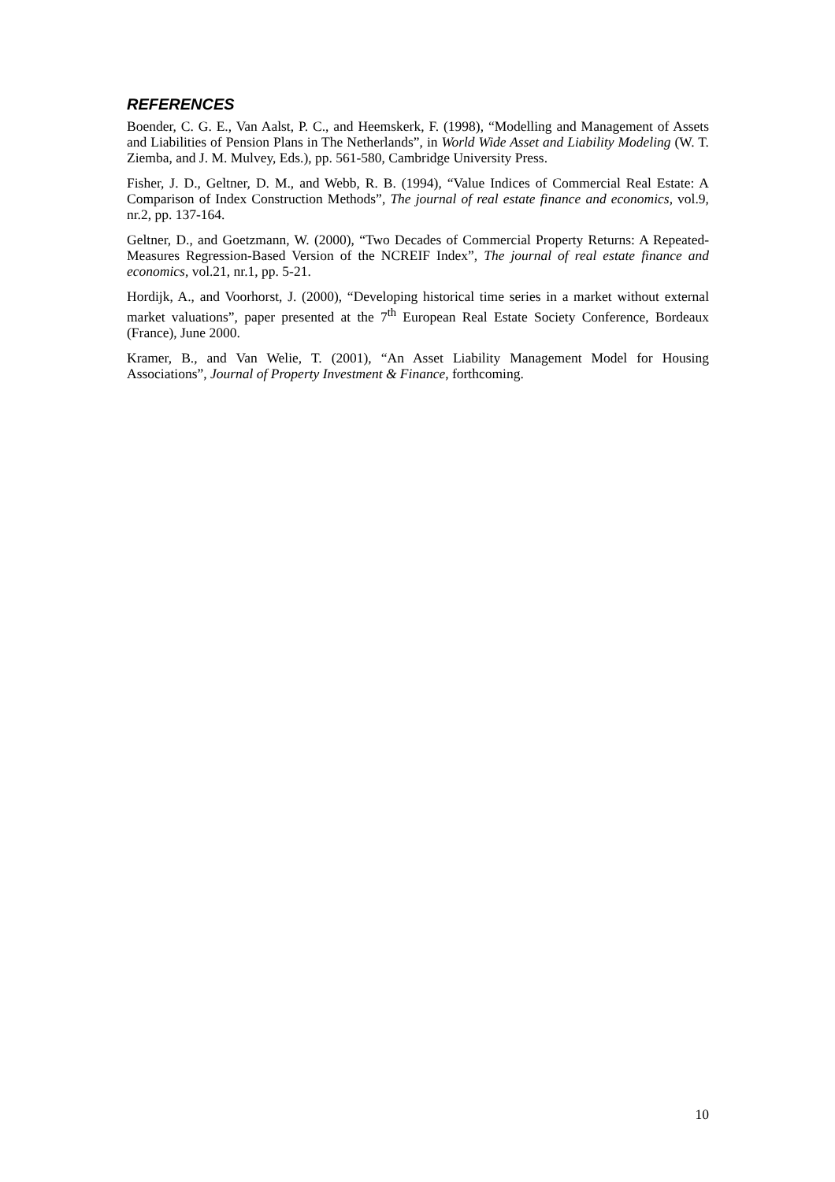REFERENCES
Boender, C. G. E., Van Aalst, P. C., and Heemskerk, F. (1998), “Modelling and Management of Assets and Liabilities of Pension Plans in The Netherlands”, in World Wide Asset and Liability Modeling (W. T. Ziemba, and J. M. Mulvey, Eds.), pp. 561-580, Cambridge University Press.
Fisher, J. D., Geltner, D. M., and Webb, R. B. (1994), “Value Indices of Commercial Real Estate: A Comparison of Index Construction Methods”, The journal of real estate finance and economics, vol.9, nr.2, pp. 137-164.
Geltner, D., and Goetzmann, W. (2000), “Two Decades of Commercial Property Returns: A Repeated-Measures Regression-Based Version of the NCREIF Index”, The journal of real estate finance and economics, vol.21, nr.1, pp. 5-21.
Hordijk, A., and Voorhorst, J. (2000), “Developing historical time series in a market without external market valuations”, paper presented at the 7<sup>th</sup> European Real Estate Society Conference, Bordeaux (France), June 2000.
Kramer, B., and Van Welie, T. (2001), “An Asset Liability Management Model for Housing Associations”, Journal of Property Investment & Finance, forthcoming.
10